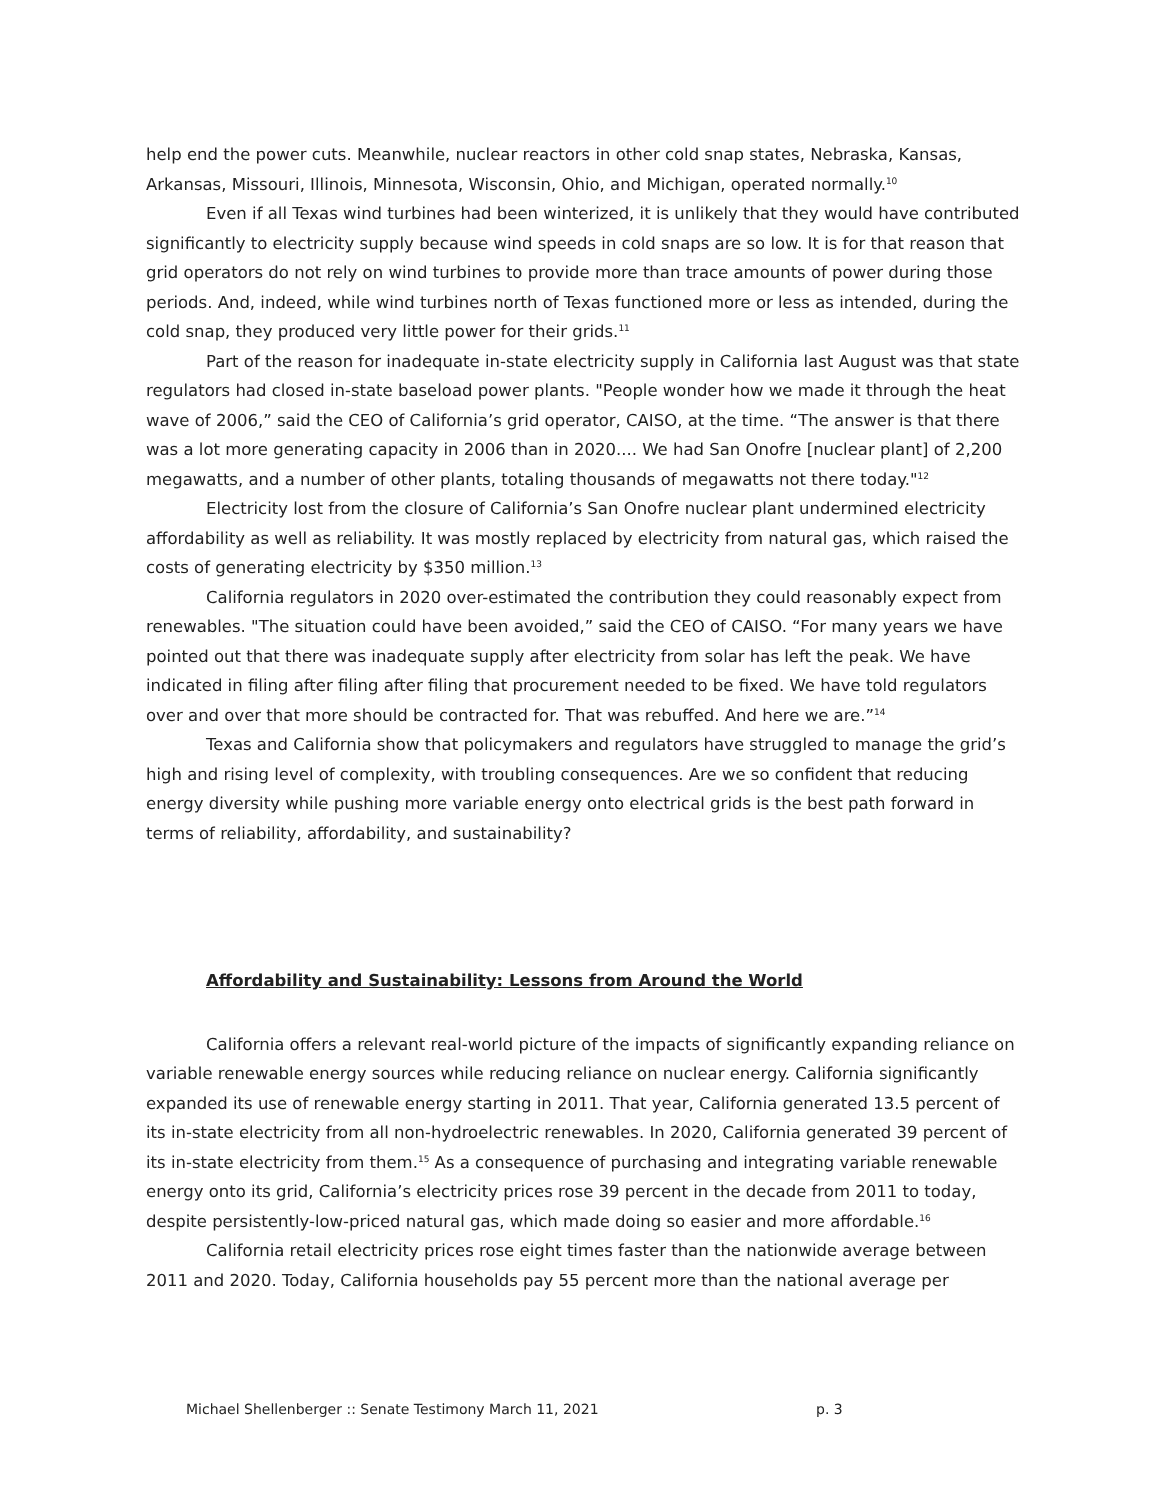help end the power cuts. Meanwhile, nuclear reactors in other cold snap states, Nebraska, Kansas, Arkansas, Missouri, Illinois, Minnesota, Wisconsin, Ohio, and Michigan, operated normally.<sup>10</sup>
Even if all Texas wind turbines had been winterized, it is unlikely that they would have contributed significantly to electricity supply because wind speeds in cold snaps are so low. It is for that reason that grid operators do not rely on wind turbines to provide more than trace amounts of power during those periods. And, indeed, while wind turbines north of Texas functioned more or less as intended, during the cold snap, they produced very little power for their grids.<sup>11</sup>
Part of the reason for inadequate in-state electricity supply in California last August was that state regulators had closed in-state baseload power plants. "People wonder how we made it through the heat wave of 2006,” said the CEO of California’s grid operator, CAISO, at the time. “The answer is that there was a lot more generating capacity in 2006 than in 2020.... We had San Onofre [nuclear plant] of 2,200 megawatts, and a number of other plants, totaling thousands of megawatts not there today."<sup>12</sup>
Electricity lost from the closure of California’s San Onofre nuclear plant undermined electricity affordability as well as reliability. It was mostly replaced by electricity from natural gas, which raised the costs of generating electricity by $350 million.<sup>13</sup>
California regulators in 2020 over-estimated the contribution they could reasonably expect from renewables. "The situation could have been avoided,” said the CEO of CAISO. “For many years we have pointed out that there was inadequate supply after electricity from solar has left the peak. We have indicated in filing after filing after filing that procurement needed to be fixed. We have told regulators over and over that more should be contracted for. That was rebuffed. And here we are.”<sup>14</sup>
Texas and California show that policymakers and regulators have struggled to manage the grid’s high and rising level of complexity, with troubling consequences. Are we so confident that reducing energy diversity while pushing more variable energy onto electrical grids is the best path forward in terms of reliability, affordability, and sustainability?
Affordability and Sustainability: Lessons from Around the World
California offers a relevant real-world picture of the impacts of significantly expanding reliance on variable renewable energy sources while reducing reliance on nuclear energy. California significantly expanded its use of renewable energy starting in 2011. That year, California generated 13.5 percent of its in-state electricity from all non-hydroelectric renewables. In 2020, California generated 39 percent of its in-state electricity from them.<sup>15</sup> As a consequence of purchasing and integrating variable renewable energy onto its grid, California’s electricity prices rose 39 percent in the decade from 2011 to today, despite persistently-low-priced natural gas, which made doing so easier and more affordable.<sup>16</sup>
California retail electricity prices rose eight times faster than the nationwide average between 2011 and 2020. Today, California households pay 55 percent more than the national average per
Michael Shellenberger :: Senate Testimony March 11, 2021 p. 3